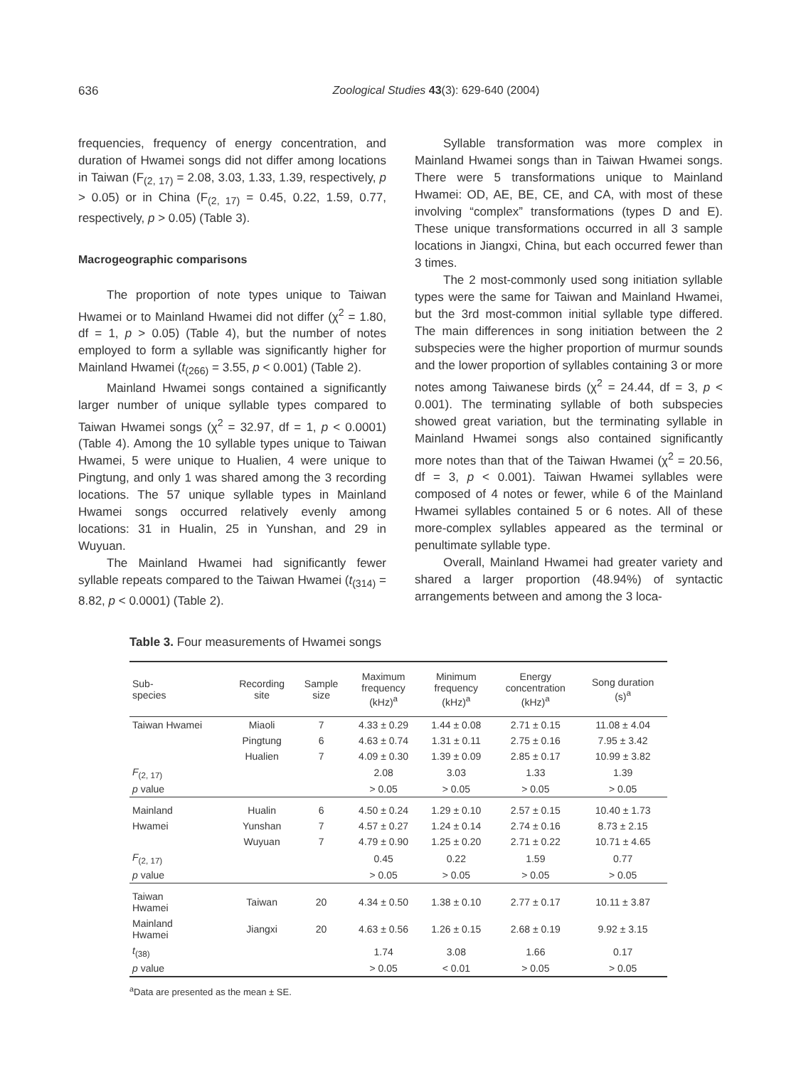636 Zoological Studies 43(3): 629-640 (2004)
frequencies, frequency of energy concentration, and duration of Hwamei songs did not differ among locations in Taiwan (F<sub>(2, 17)</sub> = 2.08, 3.03, 1.33, 1.39, respectively, p > 0.05) or in China (F<sub>(2, 17)</sub> = 0.45, 0.22, 1.59, 0.77, respectively, p > 0.05) (Table 3).
Macrogeographic comparisons
The proportion of note types unique to Taiwan Hwamei or to Mainland Hwamei did not differ (χ<sup>2</sup> = 1.80, df = 1, p > 0.05) (Table 4), but the number of notes employed to form a syllable was significantly higher for Mainland Hwamei (t<sub>(266)</sub> = 3.55, p < 0.001) (Table 2).
Mainland Hwamei songs contained a significantly larger number of unique syllable types compared to Taiwan Hwamei songs (χ<sup>2</sup> = 32.97, df = 1, p < 0.0001) (Table 4). Among the 10 syllable types unique to Taiwan Hwamei, 5 were unique to Hualien, 4 were unique to Pingtung, and only 1 was shared among the 3 recording locations. The 57 unique syllable types in Mainland Hwamei songs occurred relatively evenly among locations: 31 in Hualin, 25 in Yunshan, and 29 in Wuyuan.
The Mainland Hwamei had significantly fewer syllable repeats compared to the Taiwan Hwamei (t<sub>(314)</sub> = 8.82, p < 0.0001) (Table 2).
Syllable transformation was more complex in Mainland Hwamei songs than in Taiwan Hwamei songs. There were 5 transformations unique to Mainland Hwamei: OD, AE, BE, CE, and CA, with most of these involving “complex” transformations (types D and E). These unique transformations occurred in all 3 sample locations in Jiangxi, China, but each occurred fewer than 3 times.
The 2 most-commonly used song initiation syllable types were the same for Taiwan and Mainland Hwamei, but the 3rd most-common initial syllable type differed. The main differences in song initiation between the 2 subspecies were the higher proportion of murmur sounds and the lower proportion of syllables containing 3 or more notes among Taiwanese birds (χ<sup>2</sup> = 24.44, df = 3, p < 0.001). The terminating syllable of both subspecies showed great variation, but the terminating syllable in Mainland Hwamei songs also contained significantly more notes than that of the Taiwan Hwamei (χ<sup>2</sup> = 20.56, df = 3, p < 0.001). Taiwan Hwamei syllables were composed of 4 notes or fewer, while 6 of the Mainland Hwamei syllables contained 5 or 6 notes. All of these more-complex syllables appeared as the terminal or penultimate syllable type.
Overall, Mainland Hwamei had greater variety and shared a larger proportion (48.94%) of syntactic arrangements between and among the 3 loca-
Table 3. Four measurements of Hwamei songs
| Sub- species | Recording site | Sample size | Maximum frequency (kHz)<sup>a</sup> | Minimum frequency (kHz)<sup>a</sup> | Energy concentration (kHz)<sup>a</sup> | Song duration (s)<sup>a</sup> |
| --- | --- | --- | --- | --- | --- | --- |
| Taiwan Hwamei | Miaoli | 7 | 4.33 ± 0.29 | 1.44 ± 0.08 | 2.71 ± 0.15 | 11.08 ± 4.04 |
| | Pingtung | 6 | 4.63 ± 0.74 | 1.31 ± 0.11 | 2.75 ± 0.16 | 7.95 ± 3.42 |
| | Hualien | 7 | 4.09 ± 0.30 | 1.39 ± 0.09 | 2.85 ± 0.17 | 10.99 ± 3.82 |
| F<sub>(2, 17)</sub> | | | 2.08 | 3.03 | 1.33 | 1.39 |
| p value | | | > 0.05 | > 0.05 | > 0.05 | > 0.05 |
| Mainland | Hualin | 6 | 4.50 ± 0.24 | 1.29 ± 0.10 | 2.57 ± 0.15 | 10.40 ± 1.73 |
| Hwamei | Yunshan | 7 | 4.57 ± 0.27 | 1.24 ± 0.14 | 2.74 ± 0.16 | 8.73 ± 2.15 |
| | Wuyuan | 7 | 4.79 ± 0.90 | 1.25 ± 0.20 | 2.71 ± 0.22 | 10.71 ± 4.65 |
| F<sub>(2, 17)</sub> | | | 0.45 | 0.22 | 1.59 | 0.77 |
| p value | | | > 0.05 | > 0.05 | > 0.05 | > 0.05 |
| Taiwan Hwamei | Taiwan | 20 | 4.34 ± 0.50 | 1.38 ± 0.10 | 2.77 ± 0.17 | 10.11 ± 3.87 |
| Mainland Hwamei | Jiangxi | 20 | 4.63 ± 0.56 | 1.26 ± 0.15 | 2.68 ± 0.19 | 9.92 ± 3.15 |
| t<sub>(38)</sub> | | | 1.74 | 3.08 | 1.66 | 0.17 |
| p value | | | > 0.05 | < 0.01 | > 0.05 | > 0.05 |
<sup>a</sup> Data are presented as the mean ± SE.